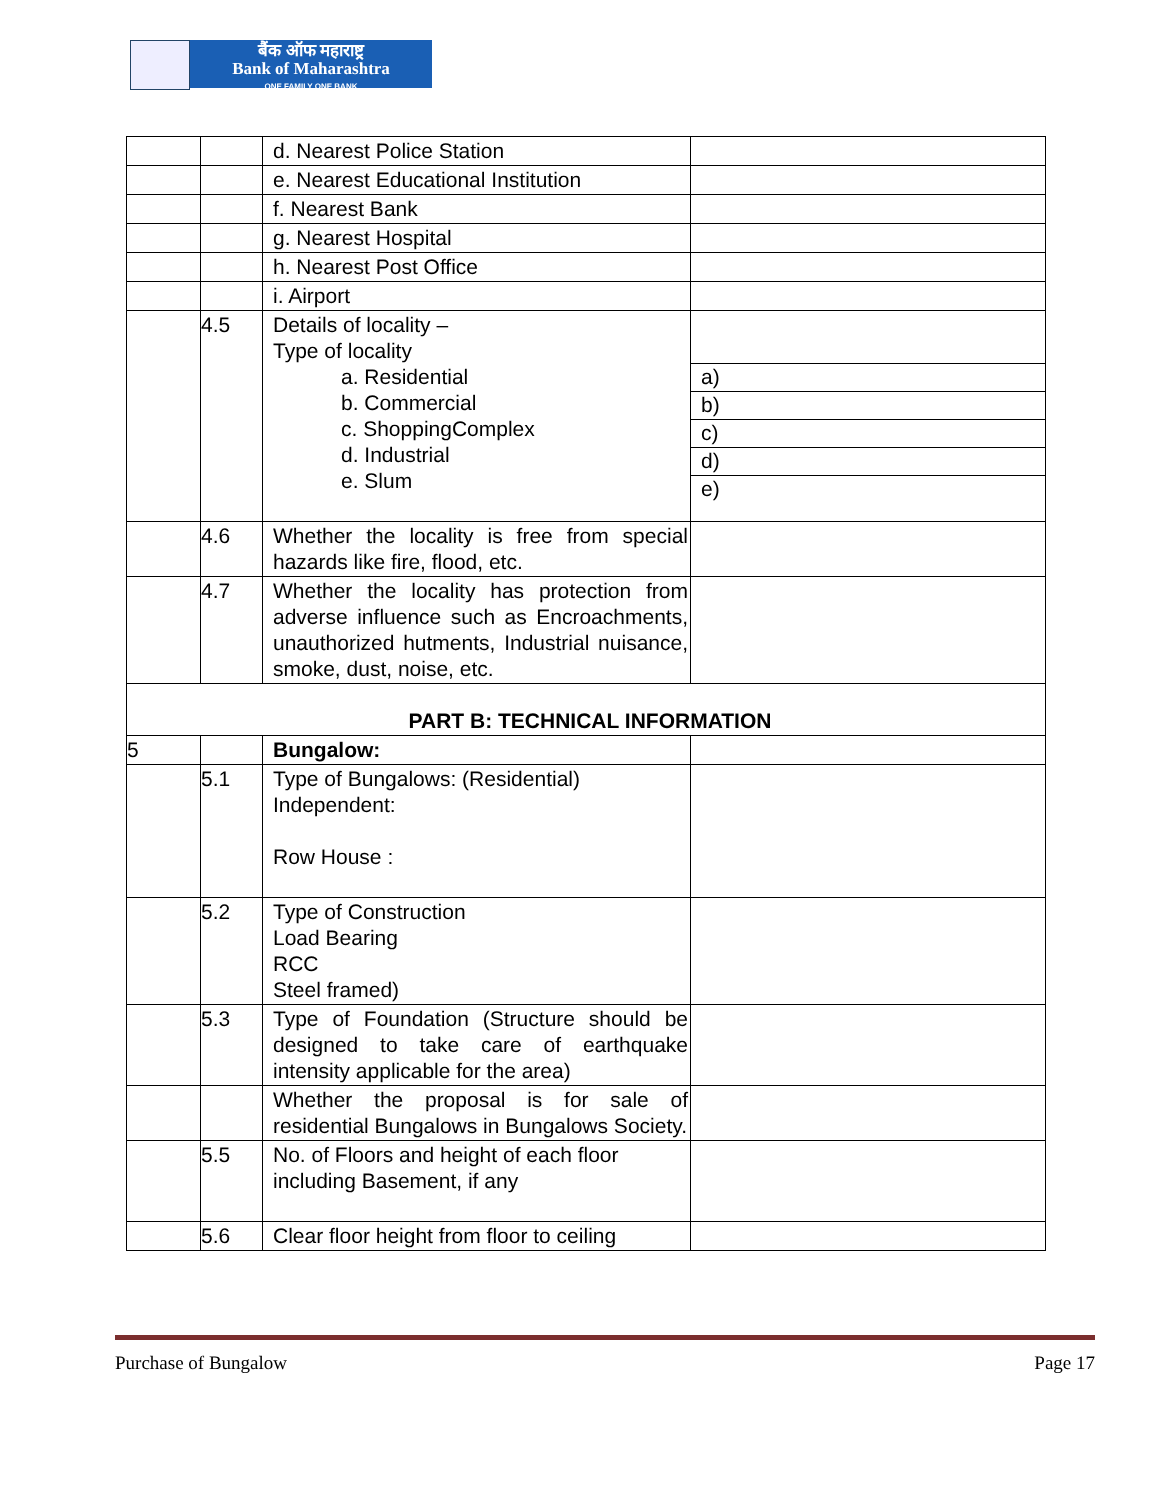बैंक ऑफ महाराष्ट्र
Bank of Maharashtra
ONE FAMILY ONE BANK
| | | d. Nearest Police Station | |
| | | e. Nearest Educational Institution | |
| | | f. Nearest Bank | |
| | | g. Nearest Hospital | |
| | | h. Nearest Post Office | |
| | | i. Airport | |
| | 4.5 | Details of locality – Type of locality a. Residential b. Commercial c. ShoppingComplex d. Industrial e. Slum | a) b) c) d) e) |
| | 4.6 | Whether the locality is free from special hazards like fire, flood, etc. | |
| | 4.7 | Whether the locality has protection from adverse influence such as Encroachments, unauthorized hutments, Industrial nuisance, smoke, dust, noise, etc. | |
| PART B: TECHNICAL INFORMATION | | | |
| 5 | | Bungalow: | |
| | 5.1 | Type of Bungalows: (Residential) Independent: Row House : | |
| | 5.2 | Type of Construction Load Bearing RCC Steel framed) | |
| | 5.3 | Type of Foundation (Structure should be designed to take care of earthquake intensity applicable for the area) | |
| | | Whether the proposal is for sale of residential Bungalows in Bungalows Society. | |
| | 5.5 | No. of Floors and height of each floor including Basement, if any | |
| | 5.6 | Clear floor height from floor to ceiling | |
Purchase of Bungalow Page 17